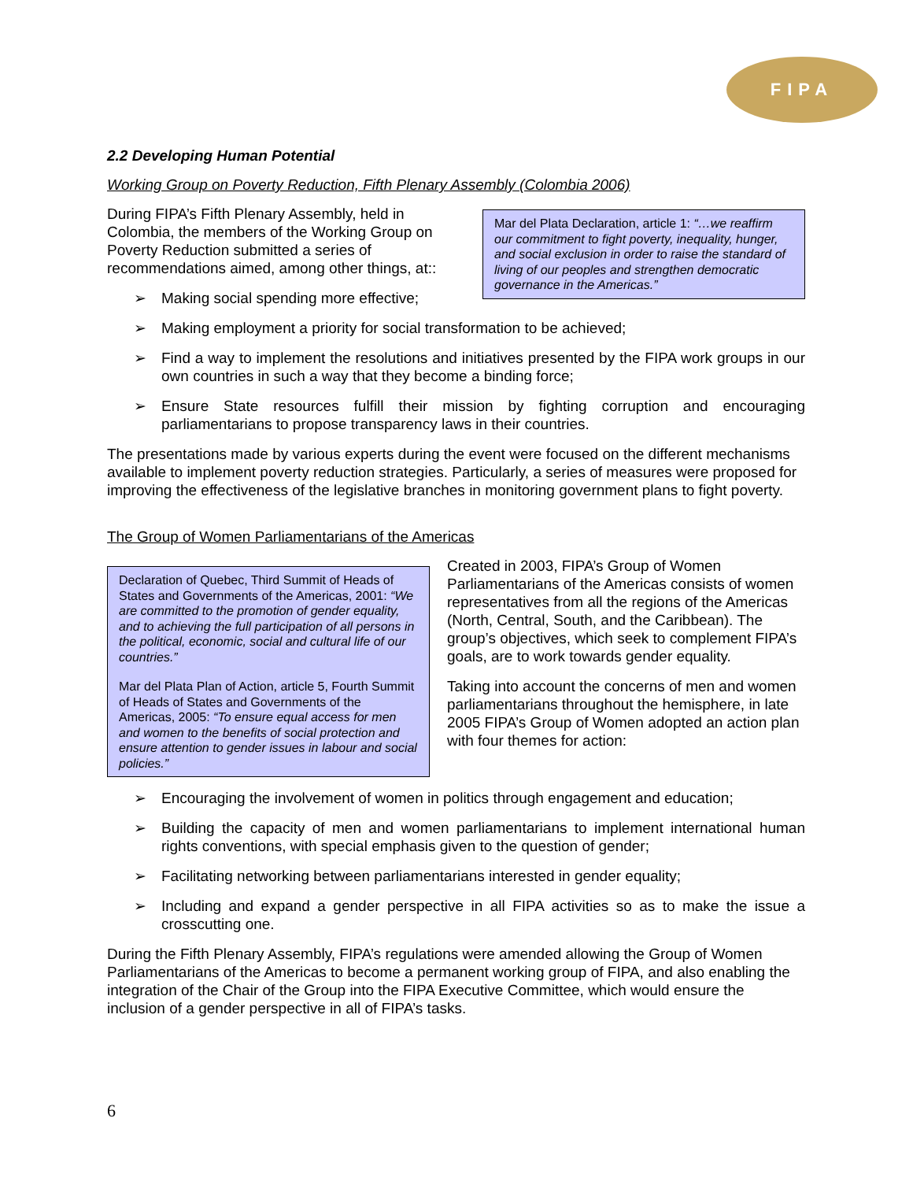FIPA
2.2 Developing Human Potential
Working Group on Poverty Reduction, Fifth Plenary Assembly (Colombia 2006)
During FIPA’s Fifth Plenary Assembly, held in Colombia, the members of the Working Group on Poverty Reduction submitted a series of recommendations aimed, among other things, at::
➢ Making social spending more effective;
Mar del Plata Declaration, article 1: “…we reaffirm our commitment to fight poverty, inequality, hunger, and social exclusion in order to raise the standard of living of our peoples and strengthen democratic governance in the Americas.”
➢ Making employment a priority for social transformation to be achieved;
➢ Find a way to implement the resolutions and initiatives presented by the FIPA work groups in our own countries in such a way that they become a binding force;
➢ Ensure State resources fulfill their mission by fighting corruption and encouraging parliamentarians to propose transparency laws in their countries.
The presentations made by various experts during the event were focused on the different mechanisms available to implement poverty reduction strategies. Particularly, a series of measures were proposed for improving the effectiveness of the legislative branches in monitoring government plans to fight poverty.
The Group of Women Parliamentarians of the Americas
Declaration of Quebec, Third Summit of Heads of States and Governments of the Americas, 2001: “We are committed to the promotion of gender equality, and to achieving the full participation of all persons in the political, economic, social and cultural life of our countries.”
Mar del Plata Plan of Action, article 5, Fourth Summit of Heads of States and Governments of the Americas, 2005: “To ensure equal access for men and women to the benefits of social protection and ensure attention to gender issues in labour and social policies.”
Created in 2003, FIPA’s Group of Women Parliamentarians of the Americas consists of women representatives from all the regions of the Americas (North, Central, South, and the Caribbean). The group’s objectives, which seek to complement FIPA’s goals, are to work towards gender equality.
Taking into account the concerns of men and women parliamentarians throughout the hemisphere, in late 2005 FIPA’s Group of Women adopted an action plan with four themes for action:
➢ Encouraging the involvement of women in politics through engagement and education;
➢ Building the capacity of men and women parliamentarians to implement international human rights conventions, with special emphasis given to the question of gender;
➢ Facilitating networking between parliamentarians interested in gender equality;
➢ Including and expand a gender perspective in all FIPA activities so as to make the issue a crosscutting one.
During the Fifth Plenary Assembly, FIPA’s regulations were amended allowing the Group of Women Parliamentarians of the Americas to become a permanent working group of FIPA, and also enabling the integration of the Chair of the Group into the FIPA Executive Committee, which would ensure the inclusion of a gender perspective in all of FIPA’s tasks.
6